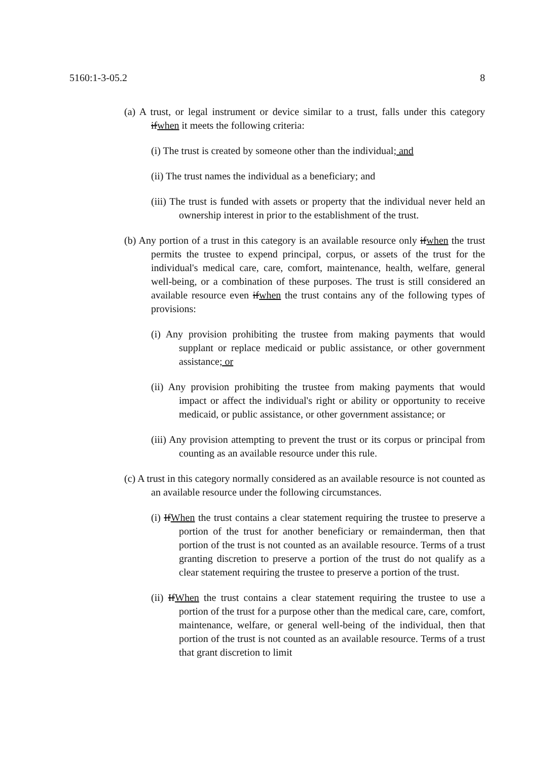5160:1-3-05.2 8
(a) A trust, or legal instrument or device similar to a trust, falls under this category ifwhen it meets the following criteria:
(i) The trust is created by someone other than the individual; and
(ii) The trust names the individual as a beneficiary; and
(iii) The trust is funded with assets or property that the individual never held an ownership interest in prior to the establishment of the trust.
(b) Any portion of a trust in this category is an available resource only ifwhen the trust permits the trustee to expend principal, corpus, or assets of the trust for the individual's medical care, care, comfort, maintenance, health, welfare, general well-being, or a combination of these purposes. The trust is still considered an available resource even ifwhen the trust contains any of the following types of provisions:
(i) Any provision prohibiting the trustee from making payments that would supplant or replace medicaid or public assistance, or other government assistance; or
(ii) Any provision prohibiting the trustee from making payments that would impact or affect the individual's right or ability or opportunity to receive medicaid, or public assistance, or other government assistance; or
(iii) Any provision attempting to prevent the trust or its corpus or principal from counting as an available resource under this rule.
(c) A trust in this category normally considered as an available resource is not counted as an available resource under the following circumstances.
(i) IfWhen the trust contains a clear statement requiring the trustee to preserve a portion of the trust for another beneficiary or remainderman, then that portion of the trust is not counted as an available resource. Terms of a trust granting discretion to preserve a portion of the trust do not qualify as a clear statement requiring the trustee to preserve a portion of the trust.
(ii) IfWhen the trust contains a clear statement requiring the trustee to use a portion of the trust for a purpose other than the medical care, care, comfort, maintenance, welfare, or general well-being of the individual, then that portion of the trust is not counted as an available resource. Terms of a trust that grant discretion to limit